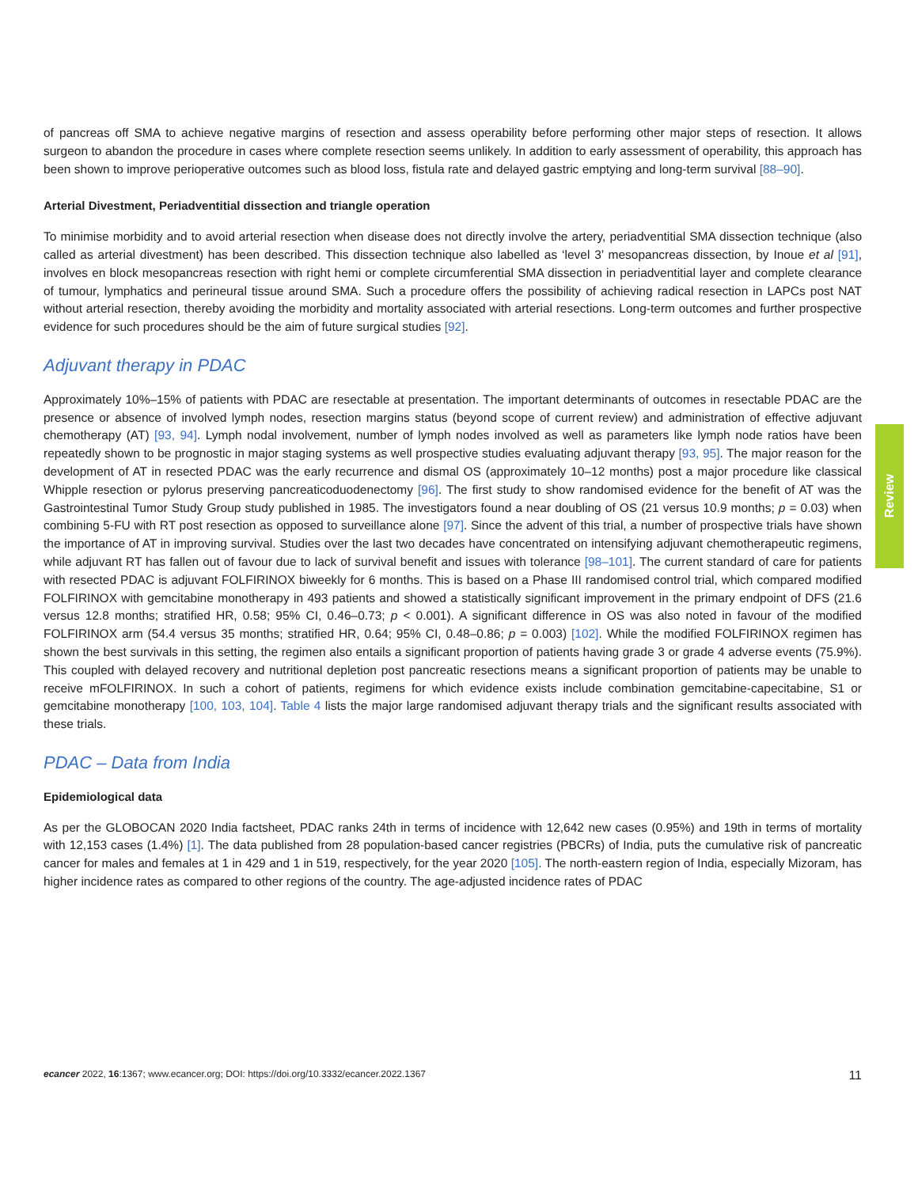of pancreas off SMA to achieve negative margins of resection and assess operability before performing other major steps of resection. It allows surgeon to abandon the procedure in cases where complete resection seems unlikely. In addition to early assessment of operability, this approach has been shown to improve perioperative outcomes such as blood loss, fistula rate and delayed gastric emptying and long-term survival [88–90].
Arterial Divestment, Periadventitial dissection and triangle operation
To minimise morbidity and to avoid arterial resection when disease does not directly involve the artery, periadventitial SMA dissection technique (also called as arterial divestment) has been described. This dissection technique also labelled as ‘level 3’ mesopancreas dissection, by Inoue et al [91], involves en block mesopancreas resection with right hemi or complete circumferential SMA dissection in periadventitial layer and complete clearance of tumour, lymphatics and perineural tissue around SMA. Such a procedure offers the possibility of achieving radical resection in LAPCs post NAT without arterial resection, thereby avoiding the morbidity and mortality associated with arterial resections. Long-term outcomes and further prospective evidence for such procedures should be the aim of future surgical studies [92].
Adjuvant therapy in PDAC
Approximately 10%–15% of patients with PDAC are resectable at presentation. The important determinants of outcomes in resectable PDAC are the presence or absence of involved lymph nodes, resection margins status (beyond scope of current review) and administration of effective adjuvant chemotherapy (AT) [93, 94]. Lymph nodal involvement, number of lymph nodes involved as well as parameters like lymph node ratios have been repeatedly shown to be prognostic in major staging systems as well prospective studies evaluating adjuvant therapy [93, 95]. The major reason for the development of AT in resected PDAC was the early recurrence and dismal OS (approximately 10–12 months) post a major procedure like classical Whipple resection or pylorus preserving pancreaticoduodenectomy [96]. The first study to show randomised evidence for the benefit of AT was the Gastrointestinal Tumor Study Group study published in 1985. The investigators found a near doubling of OS (21 versus 10.9 months; p = 0.03) when combining 5-FU with RT post resection as opposed to surveillance alone [97]. Since the advent of this trial, a number of prospective trials have shown the importance of AT in improving survival. Studies over the last two decades have concentrated on intensifying adjuvant chemotherapeutic regimens, while adjuvant RT has fallen out of favour due to lack of survival benefit and issues with tolerance [98–101]. The current standard of care for patients with resected PDAC is adjuvant FOLFIRINOX biweekly for 6 months. This is based on a Phase III randomised control trial, which compared modified FOLFIRINOX with gemcitabine monotherapy in 493 patients and showed a statistically significant improvement in the primary endpoint of DFS (21.6 versus 12.8 months; stratified HR, 0.58; 95% CI, 0.46–0.73; p < 0.001). A significant difference in OS was also noted in favour of the modified FOLFIRINOX arm (54.4 versus 35 months; stratified HR, 0.64; 95% CI, 0.48–0.86; p = 0.003) [102]. While the modified FOLFIRINOX regimen has shown the best survivals in this setting, the regimen also entails a significant proportion of patients having grade 3 or grade 4 adverse events (75.9%). This coupled with delayed recovery and nutritional depletion post pancreatic resections means a significant proportion of patients may be unable to receive mFOLFIRINOX. In such a cohort of patients, regimens for which evidence exists include combination gemcitabine-capecitabine, S1 or gemcitabine monotherapy [100, 103, 104]. Table 4 lists the major large randomised adjuvant therapy trials and the significant results associated with these trials.
PDAC – Data from India
Epidemiological data
As per the GLOBOCAN 2020 India factsheet, PDAC ranks 24th in terms of incidence with 12,642 new cases (0.95%) and 19th in terms of mortality with 12,153 cases (1.4%) [1]. The data published from 28 population-based cancer registries (PBCRs) of India, puts the cumulative risk of pancreatic cancer for males and females at 1 in 429 and 1 in 519, respectively, for the year 2020 [105]. The north-eastern region of India, especially Mizoram, has higher incidence rates as compared to other regions of the country. The age-adjusted incidence rates of PDAC
Review
ecancer 2022, 16:1367; www.ecancer.org; DOI: https://doi.org/10.3332/ecancer.2022.1367
11